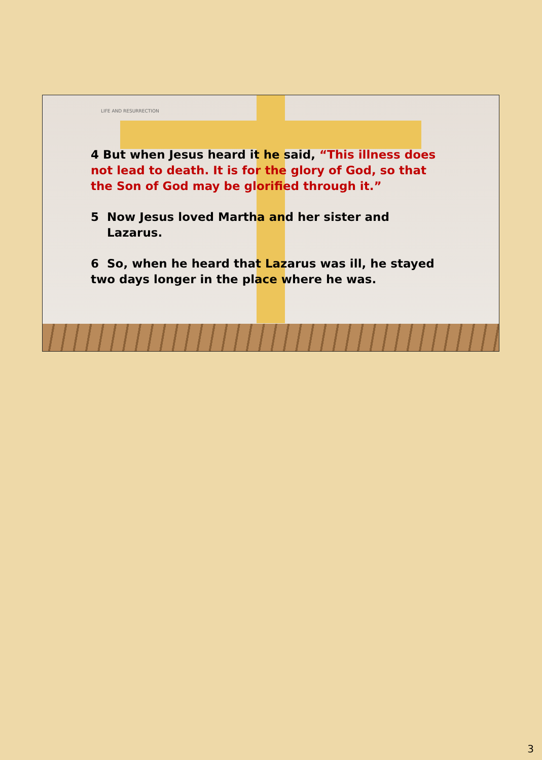LIFE AND RESURRECTION
4 But when Jesus heard it he said, “This illness does not lead to death. It is for the glory of God, so that the Son of God may be glorified through it.”
5 Now Jesus loved Martha and her sister and
Lazarus.
6 So, when he heard that Lazarus was ill, he stayed two days longer in the place where he was.
3